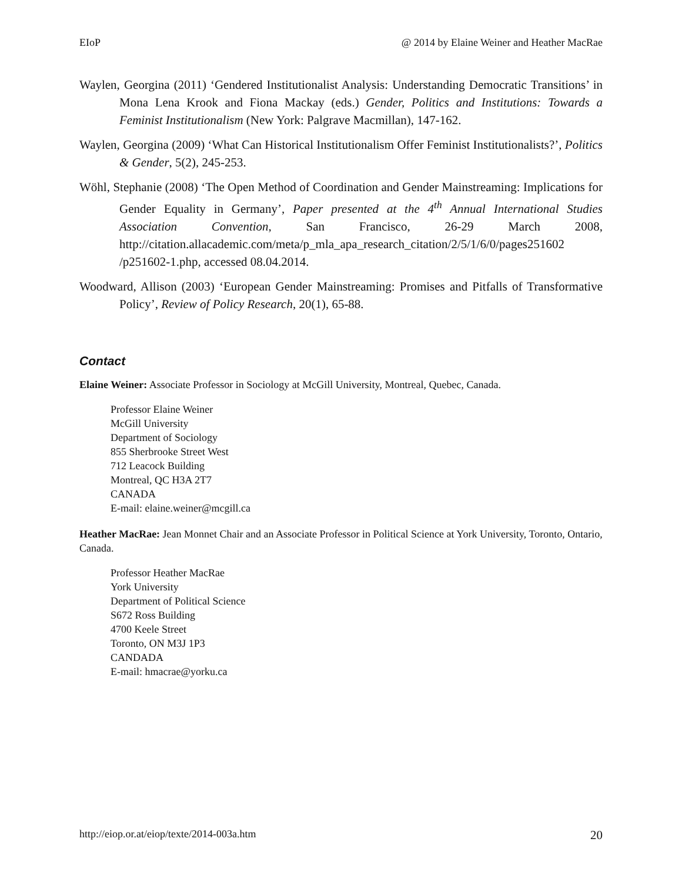EIoP @ 2014 by Elaine Weiner and Heather MacRae
Waylen, Georgina (2011) ‘Gendered Institutionalist Analysis: Understanding Democratic Transitions’ in Mona Lena Krook and Fiona Mackay (eds.) Gender, Politics and Institutions: Towards a Feminist Institutionalism (New York: Palgrave Macmillan), 147-162.
Waylen, Georgina (2009) ‘What Can Historical Institutionalism Offer Feminist Institutionalists?’, Politics & Gender, 5(2), 245-253.
Wöhl, Stephanie (2008) ‘The Open Method of Coordination and Gender Mainstreaming: Implications for Gender Equality in Germany’, Paper presented at the 4<sup>th</sup> Annual International Studies Association Convention, San Francisco, 26-29 March 2008, http://citation.allacademic.com/meta/p_mla_apa_research_citation/2/5/1/6/0/pages251602 /p251602-1.php, accessed 08.04.2014.
Woodward, Allison (2003) ‘European Gender Mainstreaming: Promises and Pitfalls of Transformative Policy’, Review of Policy Research, 20(1), 65-88.
Contact
Elaine Weiner: Associate Professor in Sociology at McGill University, Montreal, Quebec, Canada.
Professor Elaine Weiner
McGill University
Department of Sociology
855 Sherbrooke Street West
712 Leacock Building
Montreal, QC H3A 2T7
CANADA
E-mail: elaine.weiner@mcgill.ca
Heather MacRae: Jean Monnet Chair and an Associate Professor in Political Science at York University, Toronto, Ontario, Canada.
Professor Heather MacRae
York University
Department of Political Science
S672 Ross Building
4700 Keele Street
Toronto, ON M3J 1P3
CANDADA
E-mail: hmacrae@yorku.ca
http://eiop.or.at/eiop/texte/2014-003a.htm 20